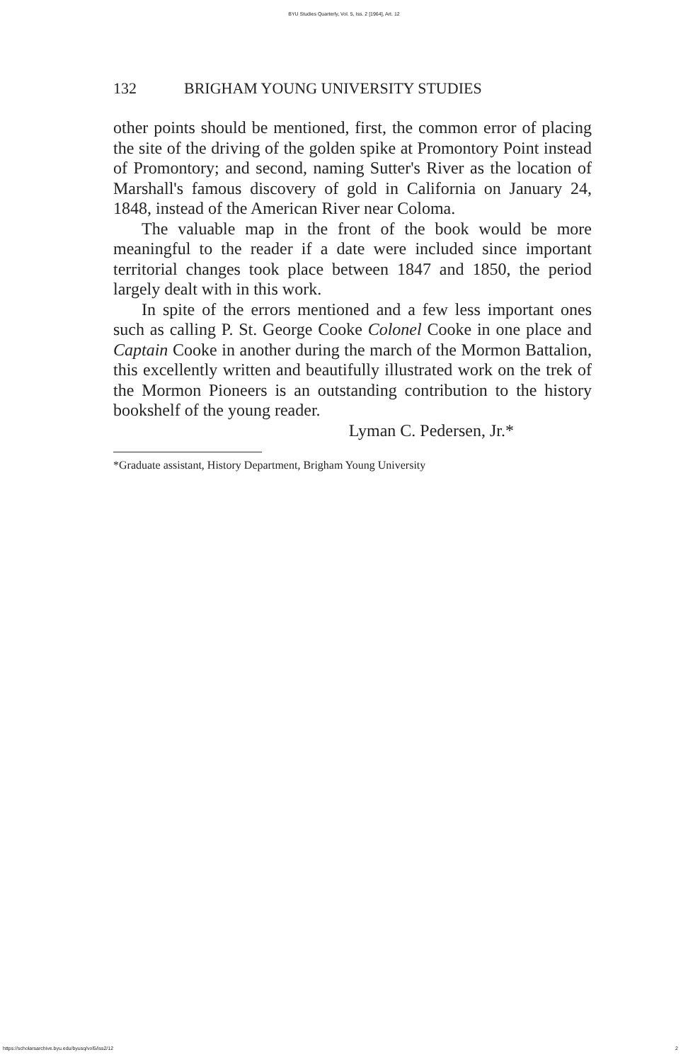BYU Studies Quarterly, Vol. 5, Iss. 2 [1964], Art. 12
132 BRIGHAM YOUNG UNIVERSITY STUDIES
other points should be mentioned, first, the common error of placing the site of the driving of the golden spike at Promontory Point instead of Promontory; and second, naming Sutter's River as the location of Marshall's famous discovery of gold in California on January 24, 1848, instead of the American River near Coloma.
The valuable map in the front of the book would be more meaningful to the reader if a date were included since important territorial changes took place between 1847 and 1850, the period largely dealt with in this work.
In spite of the errors mentioned and a few less important ones such as calling P. St. George Cooke Colonel Cooke in one place and Captain Cooke in another during the march of the Mormon Battalion, this excellently written and beautifully illustrated work on the trek of the Mormon Pioneers is an outstanding contribution to the history bookshelf of the young reader.
Lyman C. Pedersen, Jr.*
*Graduate assistant, History Department, Brigham Young University
https://scholarsarchive.byu.edu/byusq/vol5/iss2/12
2